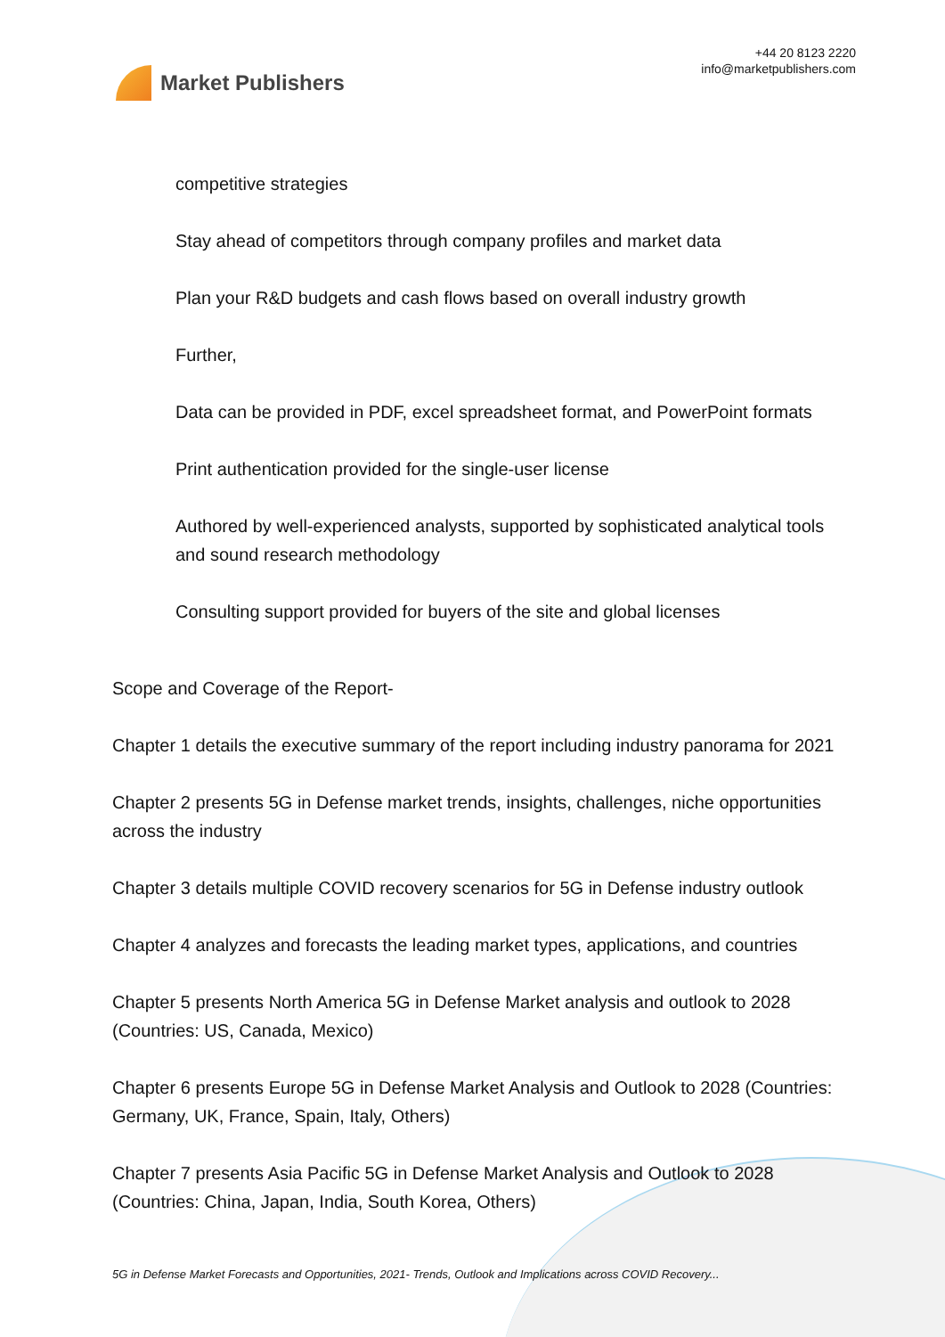Market Publishers
+44 20 8123 2220
info@marketpublishers.com
competitive strategies
Stay ahead of competitors through company profiles and market data
Plan your R&D budgets and cash flows based on overall industry growth
Further,
Data can be provided in PDF, excel spreadsheet format, and PowerPoint formats
Print authentication provided for the single-user license
Authored by well-experienced analysts, supported by sophisticated analytical tools and sound research methodology
Consulting support provided for buyers of the site and global licenses
Scope and Coverage of the Report-
Chapter 1 details the executive summary of the report including industry panorama for 2021
Chapter 2 presents 5G in Defense market trends, insights, challenges, niche opportunities across the industry
Chapter 3 details multiple COVID recovery scenarios for 5G in Defense industry outlook
Chapter 4 analyzes and forecasts the leading market types, applications, and countries
Chapter 5 presents North America 5G in Defense Market analysis and outlook to 2028 (Countries: US, Canada, Mexico)
Chapter 6 presents Europe 5G in Defense Market Analysis and Outlook to 2028 (Countries: Germany, UK, France, Spain, Italy, Others)
Chapter 7 presents Asia Pacific 5G in Defense Market Analysis and Outlook to 2028 (Countries: China, Japan, India, South Korea, Others)
5G in Defense Market Forecasts and Opportunities, 2021- Trends, Outlook and Implications across COVID Recovery...